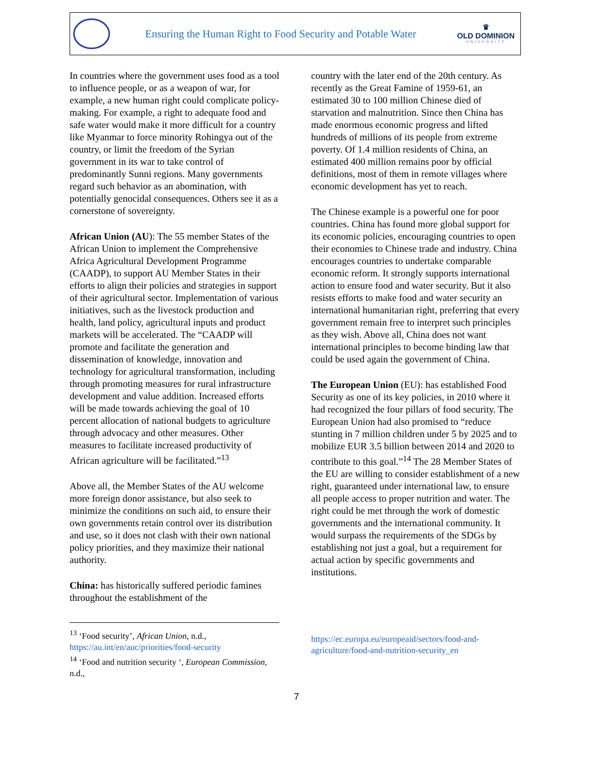Ensuring the Human Right to Food Security and Potable Water
♛
OLD DOMINION
UNIVERSITY
In countries where the government uses food as a tool to influence people, or as a weapon of war, for example, a new human right could complicate policy-making. For example, a right to adequate food and safe water would make it more difficult for a country like Myanmar to force minority Rohingya out of the country, or limit the freedom of the Syrian government in its war to take control of predominantly Sunni regions. Many governments regard such behavior as an abomination, with potentially genocidal consequences. Others see it as a cornerstone of sovereignty.
African Union (AU): The 55 member States of the African Union to implement the Comprehensive Africa Agricultural Development Programme (CAADP), to support AU Member States in their efforts to align their policies and strategies in support of their agricultural sector. Implementation of various initiatives, such as the livestock production and health, land policy, agricultural inputs and product markets will be accelerated. The “CAADP will promote and facilitate the generation and dissemination of knowledge, innovation and technology for agricultural transformation, including through promoting measures for rural infrastructure development and value addition. Increased efforts will be made towards achieving the goal of 10 percent allocation of national budgets to agriculture through advocacy and other measures. Other measures to facilitate increased productivity of African agriculture will be facilitated.”<sup>13</sup>
Above all, the Member States of the AU welcome more foreign donor assistance, but also seek to minimize the conditions on such aid, to ensure their own governments retain control over its distribution and use, so it does not clash with their own national policy priorities, and they maximize their national authority.
China: has historically suffered periodic famines throughout the establishment of the
country with the later end of the 20th century. As recently as the Great Famine of 1959-61, an estimated 30 to 100 million Chinese died of starvation and malnutrition. Since then China has made enormous economic progress and lifted hundreds of millions of its people from extreme poverty. Of 1.4 million residents of China, an estimated 400 million remains poor by official definitions, most of them in remote villages where economic development has yet to reach.
The Chinese example is a powerful one for poor countries. China has found more global support for its economic policies, encouraging countries to open their economies to Chinese trade and industry. China encourages countries to undertake comparable economic reform. It strongly supports international action to ensure food and water security. But it also resists efforts to make food and water security an international humanitarian right, preferring that every government remain free to interpret such principles as they wish. Above all, China does not want international principles to become binding law that could be used again the government of China.
The European Union (EU): has established Food Security as one of its key policies, in 2010 where it had recognized the four pillars of food security. The European Union had also promised to “reduce stunting in 7 million children under 5 by 2025 and to mobilize EUR 3.5 billion between 2014 and 2020 to contribute to this goal.”<sup>14</sup> The 28 Member States of the EU are willing to consider establishment of a new right, guaranteed under international law, to ensure all people access to proper nutrition and water. The right could be met through the work of domestic governments and the international community. It would surpass the requirements of the SDGs by establishing not just a goal, but a requirement for actual action by specific governments and institutions.
<sup>13</sup> ‘Food security’, African Union, n.d., https://au.int/en/auc/priorities/food-security
<sup>14</sup> ‘Food and nutrition security ‘, European Commission, n.d.,
https://ec.europa.eu/europeaid/sectors/food-and-agriculture/food-and-nutrition-security_en
7